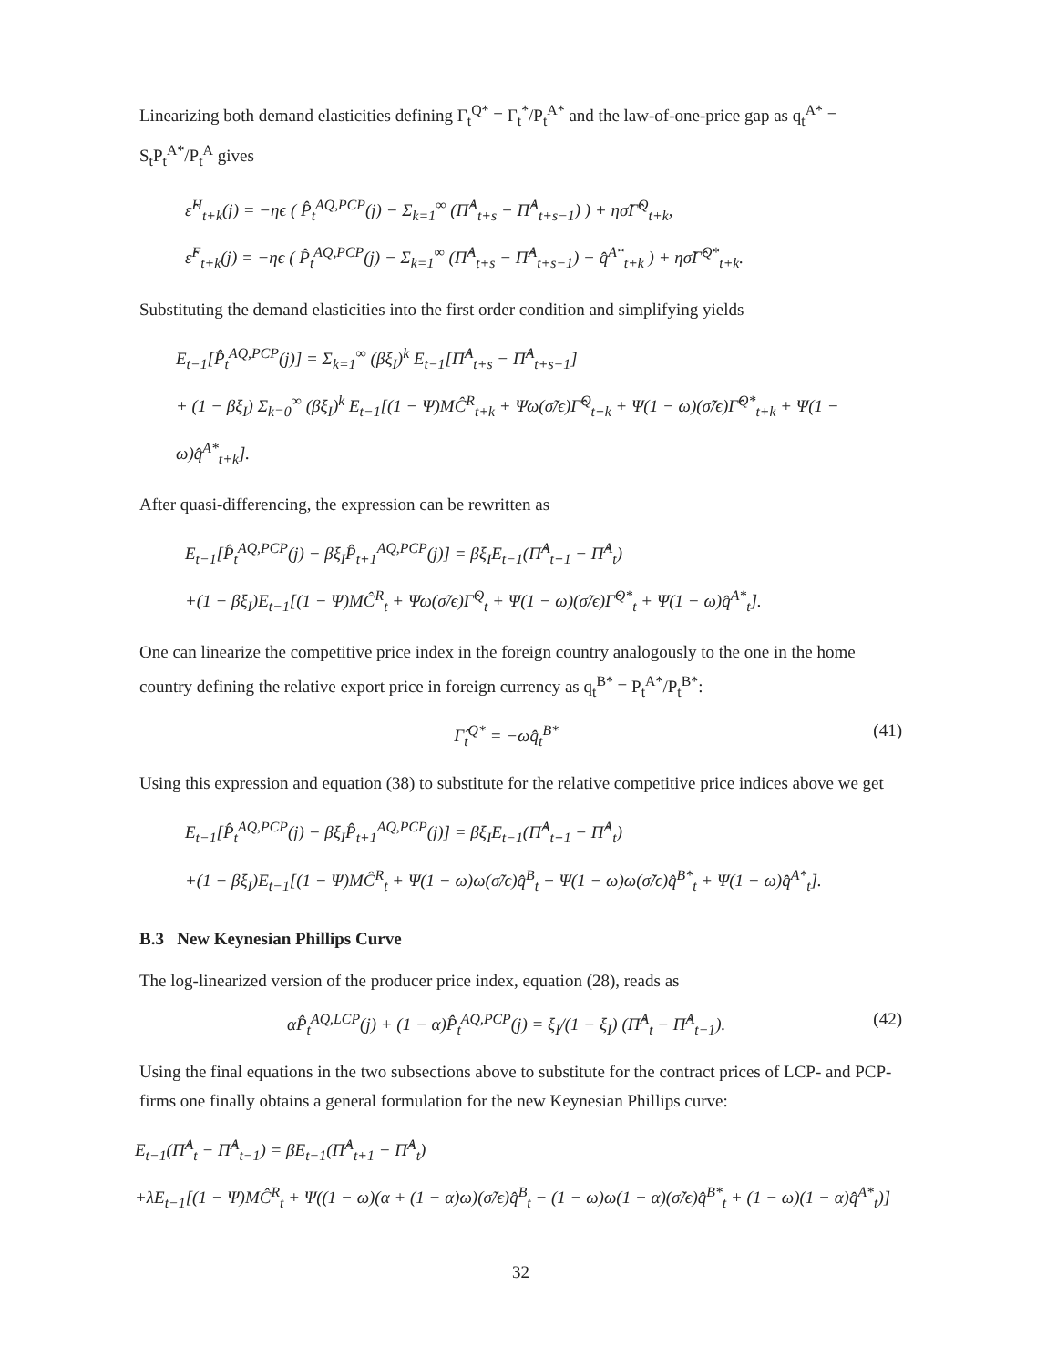Linearizing both demand elasticities defining Γ<sub>t</sub><sup>Q*</sup> = Γ<sub>t</sub><sup>*</sup>/P<sub>t</sub><sup>A*</sup> and the law-of-one-price gap as q<sub>t</sub><sup>A*</sup> = S<sub>t</sub>P<sub>t</sub><sup>A*</sup>/P<sub>t</sub><sup>A</sup> gives
ε̂<sup>H</sup><sub>t+k</sub>(j) = −ηϵ ( P̂<sub>t</sub><sup>AQ,PCP</sup>(j) − Σ<sub>k=1</sub><sup>∞</sup> (Π̂<sup>A</sup><sub>t+s</sub> − Π̂<sup>A</sup><sub>t+s−1</sub>) ) + ησ̃Γ̂<sup>Q</sup><sub>t+k</sub>,
ε̂<sup>F</sup><sub>t+k</sub>(j) = −ηϵ ( P̂<sub>t</sub><sup>AQ,PCP</sup>(j) − Σ<sub>k=1</sub><sup>∞</sup> (Π̂<sup>A</sup><sub>t+s</sub> − Π̂<sup>A</sup><sub>t+s−1</sub>) − q̂<sup>A*</sup><sub>t+k</sub> ) + ησ̃Γ̂<sup>Q*</sup><sub>t+k</sub>.
Substituting the demand elasticities into the first order condition and simplifying yields
E<sub>t−1</sub>[P̂<sub>t</sub><sup>AQ,PCP</sup>(j)] = Σ<sub>k=1</sub><sup>∞</sup> (βξ<sub>I</sub>)<sup>k</sup> E<sub>t−1</sub>[Π̂<sup>A</sup><sub>t+s</sub> − Π̂<sup>A</sup><sub>t+s−1</sub>]
+ (1 − βξ<sub>I</sub>) Σ<sub>k=0</sub><sup>∞</sup> (βξ<sub>I</sub>)<sup>k</sup> E<sub>t−1</sub>[(1 − Ψ)MĈ<sup>R</sup><sub>t+k</sub> + Ψω(σ̃/ϵ)Γ̂<sup>Q</sup><sub>t+k</sub> + Ψ(1 − ω)(σ̃/ϵ)Γ̂<sup>Q*</sup><sub>t+k</sub> + Ψ(1 − ω)q̂<sup>A*</sup><sub>t+k</sub>].
After quasi-differencing, the expression can be rewritten as
E<sub>t−1</sub>[P̂<sub>t</sub><sup>AQ,PCP</sup>(j) − βξ<sub>I</sub>P̂<sub>t+1</sub><sup>AQ,PCP</sup>(j)] = βξ<sub>I</sub>E<sub>t−1</sub>(Π̂<sup>A</sup><sub>t+1</sub> − Π̂<sup>A</sup><sub>t</sub>)
+(1 − βξ<sub>I</sub>)E<sub>t−1</sub>[(1 − Ψ)MĈ<sup>R</sup><sub>t</sub> + Ψω(σ̃/ϵ)Γ̂<sup>Q</sup><sub>t</sub> + Ψ(1 − ω)(σ̃/ϵ)Γ̂<sup>Q*</sup><sub>t</sub> + Ψ(1 − ω)q̂<sup>A*</sup><sub>t</sub>].
One can linearize the competitive price index in the foreign country analogously to the one in the home country defining the relative export price in foreign currency as q<sub>t</sub><sup>B*</sup> = P<sub>t</sub><sup>A*</sup>/P<sub>t</sub><sup>B*</sup>:
Γ̂<sub>t</sub><sup>Q*</sup> = −ωq̂<sub>t</sub><sup>B*</sup> (41)
Using this expression and equation (38) to substitute for the relative competitive price indices above we get
E<sub>t−1</sub>[P̂<sub>t</sub><sup>AQ,PCP</sup>(j) − βξ<sub>I</sub>P̂<sub>t+1</sub><sup>AQ,PCP</sup>(j)] = βξ<sub>I</sub>E<sub>t−1</sub>(Π̂<sup>A</sup><sub>t+1</sub> − Π̂<sup>A</sup><sub>t</sub>)
+(1 − βξ<sub>I</sub>)E<sub>t−1</sub>[(1 − Ψ)MĈ<sup>R</sup><sub>t</sub> + Ψ(1 − ω)ω(σ̃/ϵ)q̂<sup>B</sup><sub>t</sub> − Ψ(1 − ω)ω(σ̃/ϵ)q̂<sup>B*</sup><sub>t</sub> + Ψ(1 − ω)q̂<sup>A*</sup><sub>t</sub>].
B.3 New Keynesian Phillips Curve
The log-linearized version of the producer price index, equation (28), reads as
αP̂<sub>t</sub><sup>AQ,LCP</sup>(j) + (1 − α)P̂<sub>t</sub><sup>AQ,PCP</sup>(j) = ξ<sub>I</sub>/(1 − ξ<sub>I</sub>) (Π̂<sup>A</sup><sub>t</sub> − Π̂<sup>A</sup><sub>t−1</sub>). (42)
Using the final equations in the two subsections above to substitute for the contract prices of LCP- and PCP-firms one finally obtains a general formulation for the new Keynesian Phillips curve:
E<sub>t−1</sub>(Π̂<sup>A</sup><sub>t</sub> − Π̂<sup>A</sup><sub>t−1</sub>) = βE<sub>t−1</sub>(Π̂<sup>A</sup><sub>t+1</sub> − Π̂<sup>A</sup><sub>t</sub>)
+λE<sub>t−1</sub>[(1 − Ψ)MĈ<sup>R</sup><sub>t</sub> + Ψ((1 − ω)(α + (1 − α)ω)(σ̃/ϵ)q̂<sup>B</sup><sub>t</sub> − (1 − ω)ω(1 − α)(σ̃/ϵ)q̂<sup>B*</sup><sub>t</sub> + (1 − ω)(1 − α)q̂<sup>A*</sup><sub>t</sub>)]
32